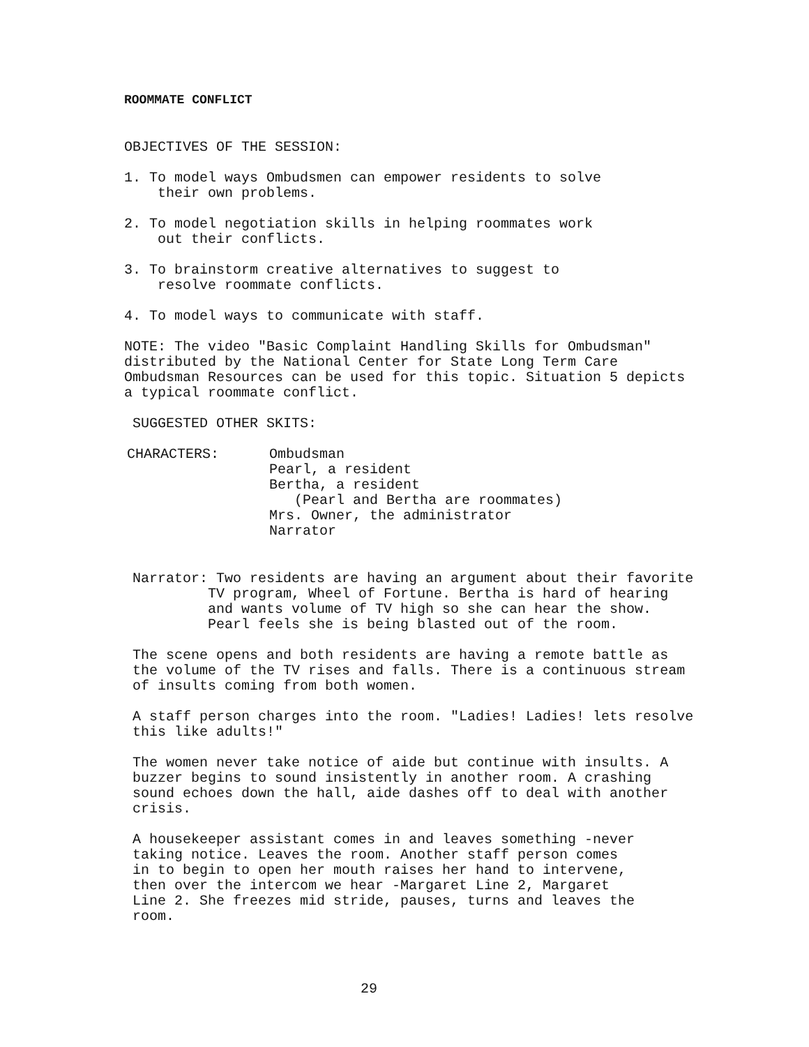ROOMMATE CONFLICT
OBJECTIVES OF THE SESSION:
1. To model ways Ombudsmen can empower residents to solve their own problems.
2. To model negotiation skills in helping roommates work out their conflicts.
3. To brainstorm creative alternatives to suggest to resolve roommate conflicts.
4. To model ways to communicate with staff.
NOTE: The video "Basic Complaint Handling Skills for Ombudsman" distributed by the National Center for State Long Term Care Ombudsman Resources can be used for this topic. Situation 5 depicts a typical roommate conflict.
SUGGESTED OTHER SKITS:
CHARACTERS: Ombudsman Pearl, a resident Bertha, a resident (Pearl and Bertha are roommates) Mrs. Owner, the administrator Narrator
Narrator: Two residents are having an argument about their favorite TV program, Wheel of Fortune. Bertha is hard of hearing and wants volume of TV high so she can hear the show. Pearl feels she is being blasted out of the room.
The scene opens and both residents are having a remote battle as the volume of the TV rises and falls. There is a continuous stream of insults coming from both women.
A staff person charges into the room. "Ladies! Ladies! lets resolve this like adults!"
The women never take notice of aide but continue with insults. A buzzer begins to sound insistently in another room. A crashing sound echoes down the hall, aide dashes off to deal with another crisis.
A housekeeper assistant comes in and leaves something -never taking notice. Leaves the room. Another staff person comes in to begin to open her mouth raises her hand to intervene, then over the intercom we hear -Margaret Line 2, Margaret Line 2. She freezes mid stride, pauses, turns and leaves the room.
29